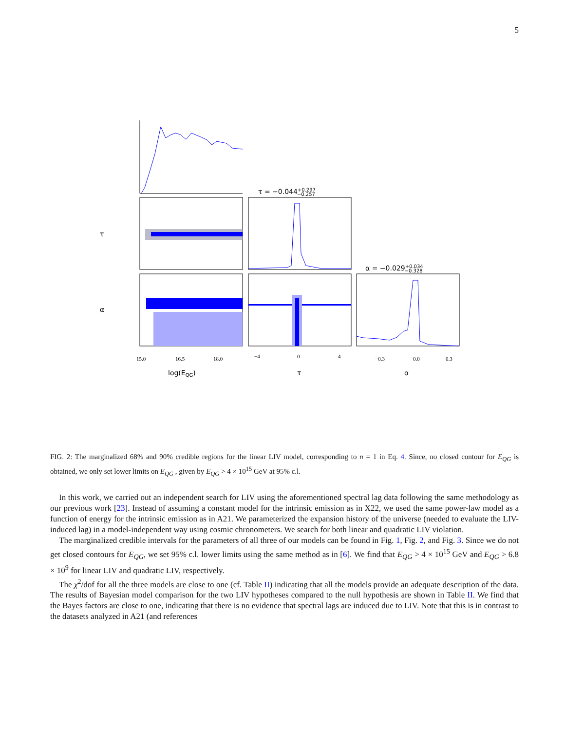5
τ = −0.044+0.297−0.257
α = −0.029+0.034−0.328
τ
α
15.0
16.5
18.0
−4
0
4
−0.3
0.0
0.3
log(EQG)
τ
α
FIG. 2: The marginalized 68% and 90% credible regions for the linear LIV model, corresponding to n = 1 in Eq. 4. Since, no closed contour for E<sub>QG</sub> is obtained, we only set lower limits on E<sub>QG</sub> , given by E<sub>QG</sub> > 4 × 10<sup>15</sup> GeV at 95% c.l.
In this work, we carried out an independent search for LIV using the aforementioned spectral lag data following the same methodology as our previous work [23]. Instead of assuming a constant model for the intrinsic emission as in X22, we used the same power-law model as a function of energy for the intrinsic emission as in A21. We parameterized the expansion history of the universe (needed to evaluate the LIV-induced lag) in a model-independent way using cosmic chronometers. We search for both linear and quadratic LIV violation.
The marginalized credible intervals for the parameters of all three of our models can be found in Fig. 1, Fig. 2, and Fig. 3. Since we do not get closed contours for E<sub>QG</sub>, we set 95% c.l. lower limits using the same method as in [6]. We find that E<sub>QG</sub> > 4 × 10<sup>15</sup> GeV and E<sub>QG</sub> > 6.8 × 10<sup>9</sup> for linear LIV and quadratic LIV, respectively.
The χ<sup>2</sup>/dof for all the three models are close to one (cf. Table II) indicating that all the models provide an adequate description of the data. The results of Bayesian model comparison for the two LIV hypotheses compared to the null hypothesis are shown in Table II. We find that the Bayes factors are close to one, indicating that there is no evidence that spectral lags are induced due to LIV. Note that this is in contrast to the datasets analyzed in A21 (and references